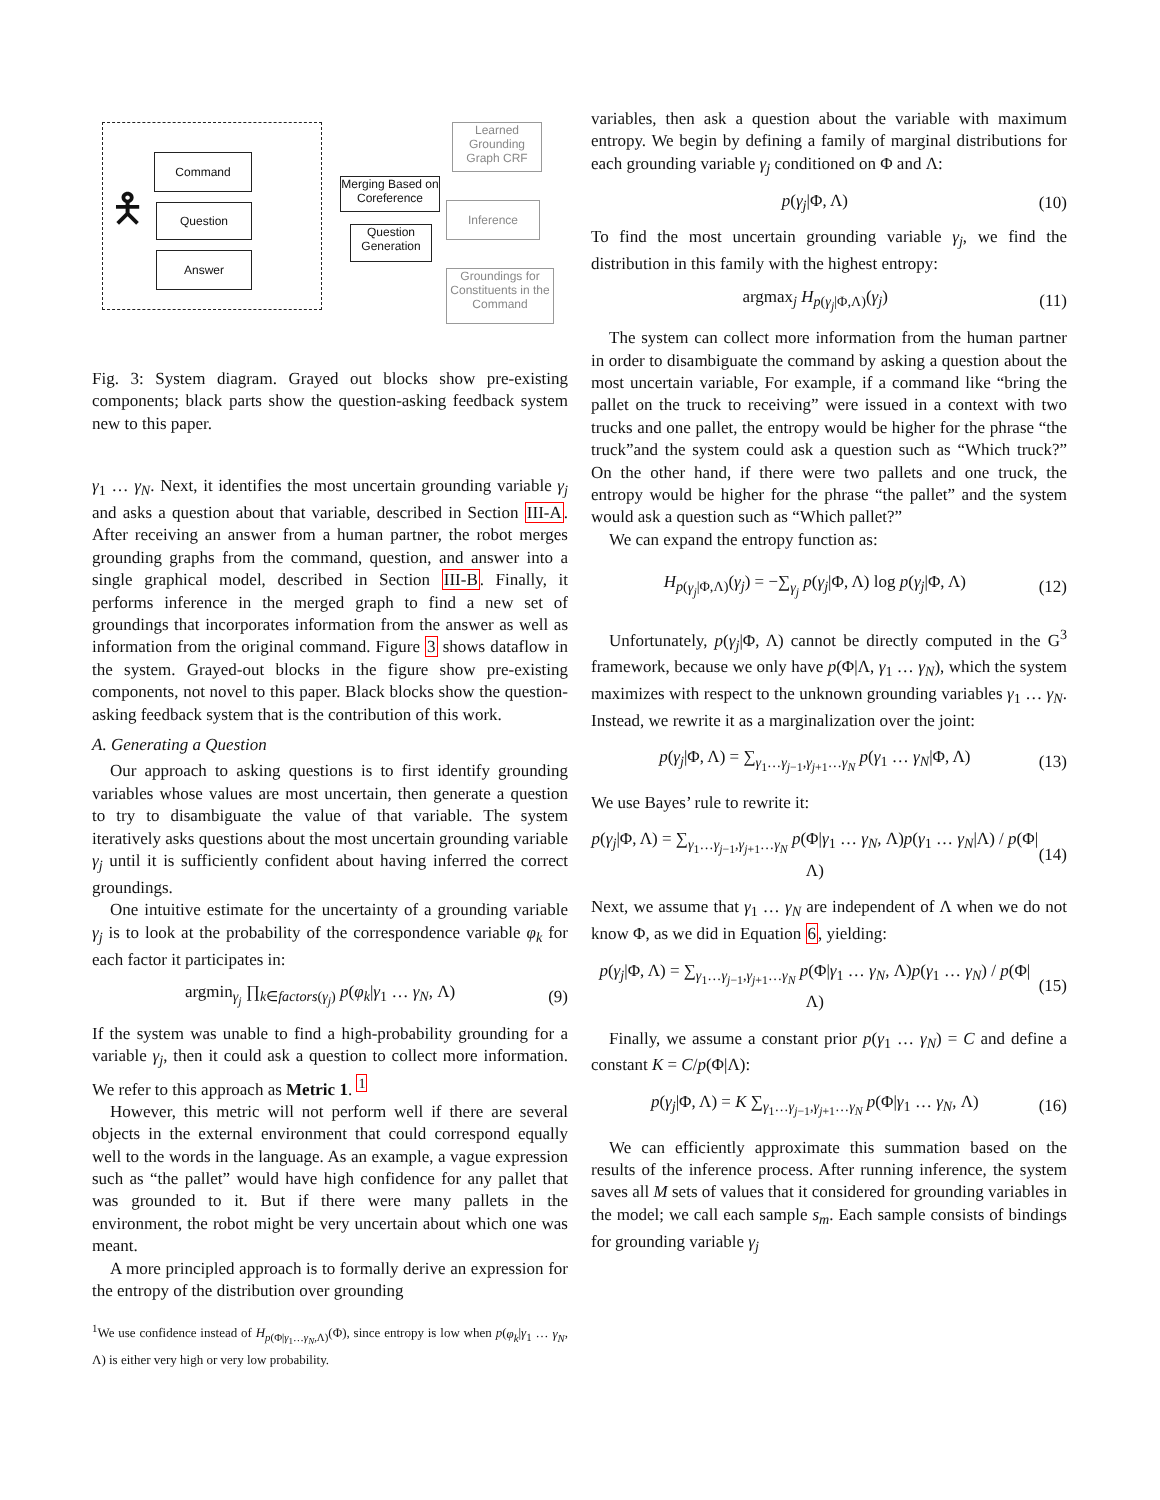Command
Question
Answer
Merging Based on Coreference
Question Generation
Learned Grounding Graph CRF
Inference
Groundings for Constituents in the Command
🯅
Fig. 3: System diagram. Grayed out blocks show pre-existing components; black parts show the question-asking feedback system new to this paper.
γ<sub>1</sub> … γ<sub>N</sub>. Next, it identifies the most uncertain grounding variable γ<sub>j</sub> and asks a question about that variable, described in Section III-A. After receiving an answer from a human partner, the robot merges grounding graphs from the command, question, and answer into a single graphical model, described in Section III-B. Finally, it performs inference in the merged graph to find a new set of groundings that incorporates information from the answer as well as information from the original command. Figure 3 shows dataflow in the system. Grayed-out blocks in the figure show pre-existing components, not novel to this paper. Black blocks show the question-asking feedback system that is the contribution of this work.
A. Generating a Question
Our approach to asking questions is to first identify grounding variables whose values are most uncertain, then generate a question to try to disambiguate the value of that variable. The system iteratively asks questions about the most uncertain grounding variable γ<sub>j</sub> until it is sufficiently confident about having inferred the correct groundings.
One intuitive estimate for the uncertainty of a grounding variable γ<sub>j</sub> is to look at the probability of the correspondence variable φ<sub>k</sub> for each factor it participates in:
argmin<sub>γ<sub>j</sub></sub> ∏<sub>k∈factors(γ<sub>j</sub>)</sub> p(φ<sub>k</sub>|γ<sub>1</sub> … γ<sub>N</sub>, Λ) (9)
If the system was unable to find a high-probability grounding for a variable γ<sub>j</sub>, then it could ask a question to collect more information. We refer to this approach as Metric 1. <sup>1</sup>
However, this metric will not perform well if there are several objects in the external environment that could correspond equally well to the words in the language. As an example, a vague expression such as “the pallet” would have high confidence for any pallet that was grounded to it. But if there were many pallets in the environment, the robot might be very uncertain about which one was meant.
A more principled approach is to formally derive an expression for the entropy of the distribution over grounding
<sup>1</sup> We use confidence instead of H<sub>p(Φ|γ<sub>1</sub>…γ<sub>N</sub>,Λ)</sub>(Φ), since entropy is low when p(φ<sub>k</sub>|γ<sub>1</sub> … γ<sub>N</sub>, Λ) is either very high or very low probability.
variables, then ask a question about the variable with maximum entropy. We begin by defining a family of marginal distributions for each grounding variable γ<sub>j</sub> conditioned on Φ and Λ:
p(γ<sub>j</sub>|Φ, Λ) (10)
To find the most uncertain grounding variable γ<sub>j</sub>, we find the distribution in this family with the highest entropy:
argmax<sub>j</sub> H<sub>p(γ<sub>j</sub>|Φ,Λ)</sub>(γ<sub>j</sub>) (11)
The system can collect more information from the human partner in order to disambiguate the command by asking a question about the most uncertain variable, For example, if a command like “bring the pallet on the truck to receiving” were issued in a context with two trucks and one pallet, the entropy would be higher for the phrase “the truck”and the system could ask a question such as “Which truck?” On the other hand, if there were two pallets and one truck, the entropy would be higher for the phrase “the pallet” and the system would ask a question such as “Which pallet?”
We can expand the entropy function as:
H<sub>p(γ<sub>j</sub>|Φ,Λ)</sub>(γ<sub>j</sub>) = −∑<sub>γ<sub>j</sub></sub> p(γ<sub>j</sub>|Φ, Λ) log p(γ<sub>j</sub>|Φ, Λ) (12)
Unfortunately, p(γ<sub>j</sub>|Φ, Λ) cannot be directly computed in the G<sup>3</sup> framework, because we only have p(Φ|Λ, γ<sub>1</sub> … γ<sub>N</sub>), which the system maximizes with respect to the unknown grounding variables γ<sub>1</sub> … γ<sub>N</sub>. Instead, we rewrite it as a marginalization over the joint:
p(γ<sub>j</sub>|Φ, Λ) = ∑<sub>γ<sub>1</sub>…γ<sub>j−1</sub>,γ<sub>j+1</sub>…γ<sub>N</sub></sub> p(γ<sub>1</sub> … γ<sub>N</sub>|Φ, Λ) (13)
We use Bayes’ rule to rewrite it:
p(γ<sub>j</sub>|Φ, Λ) = ∑<sub>γ<sub>1</sub>…γ<sub>j−1</sub>,γ<sub>j+1</sub>…γ<sub>N</sub></sub> p(Φ|γ<sub>1</sub> … γ<sub>N</sub>, Λ)p(γ<sub>1</sub> … γ<sub>N</sub>|Λ) / p(Φ|Λ) (14)
Next, we assume that γ<sub>1</sub> … γ<sub>N</sub> are independent of Λ when we do not know Φ, as we did in Equation 6, yielding:
p(γ<sub>j</sub>|Φ, Λ) = ∑<sub>γ<sub>1</sub>…γ<sub>j−1</sub>,γ<sub>j+1</sub>…γ<sub>N</sub></sub> p(Φ|γ<sub>1</sub> … γ<sub>N</sub>, Λ)p(γ<sub>1</sub> … γ<sub>N</sub>) / p(Φ|Λ) (15)
Finally, we assume a constant prior p(γ<sub>1</sub> … γ<sub>N</sub>) = C and define a constant K = C/p(Φ|Λ):
p(γ<sub>j</sub>|Φ, Λ) = K ∑<sub>γ<sub>1</sub>…γ<sub>j−1</sub>,γ<sub>j+1</sub>…γ<sub>N</sub></sub> p(Φ|γ<sub>1</sub> … γ<sub>N</sub>, Λ) (16)
We can efficiently approximate this summation based on the results of the inference process. After running inference, the system saves all M sets of values that it considered for grounding variables in the model; we call each sample s<sub>m</sub>. Each sample consists of bindings for grounding variable γ<sub>j</sub>